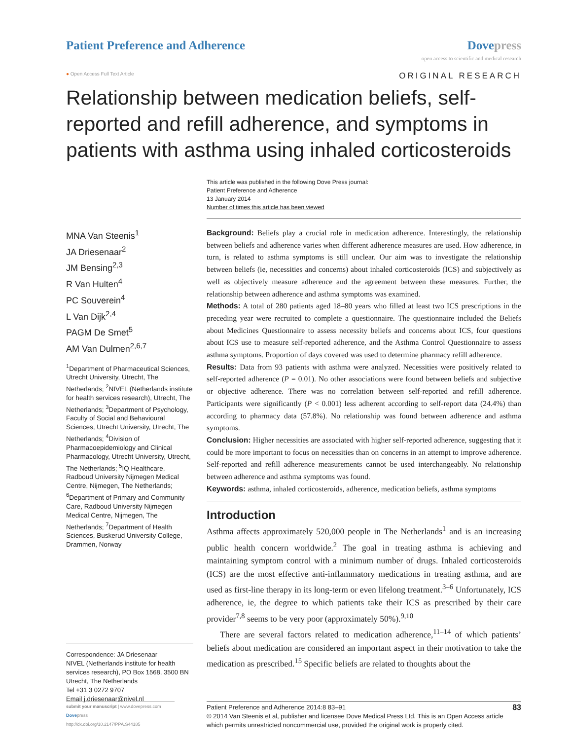Patient Preference and Adherence
Dovepress
open access to scientific and medical research
● Open Access Full Text Article
ORIGINAL RESEARCH
Relationship between medication beliefs, self-reported and refill adherence, and symptoms in patients with asthma using inhaled corticosteroids
This article was published in the following Dove Press journal:
Patient Preference and Adherence
13 January 2014
Number of times this article has been viewed
MNA Van Steenis<sup>1</sup>
JA Driesenaar<sup>2</sup>
JM Bensing<sup>2,3</sup>
R Van Hulten<sup>4</sup>
PC Souverein<sup>4</sup>
L Van Dijk<sup>2,4</sup>
PAGM De Smet<sup>5</sup>
AM Van Dulmen<sup>2,6,7</sup>
<sup>1</sup> Department of Pharmaceutical Sciences, Utrecht University, Utrecht, The Netherlands; <sup>2</sup>NIVEL (Netherlands institute for health services research), Utrecht, The Netherlands; <sup>3</sup>Department of Psychology, Faculty of Social and Behavioural Sciences, Utrecht University, Utrecht, The Netherlands; <sup>4</sup>Division of Pharmacoepidemiology and Clinical Pharmacology, Utrecht University, Utrecht, The Netherlands; <sup>5</sup>IQ Healthcare, Radboud University Nijmegen Medical Centre, Nijmegen, The Netherlands; <sup>6</sup>Department of Primary and Community Care, Radboud University Nijmegen Medical Centre, Nijmegen, The Netherlands; <sup>7</sup>Department of Health Sciences, Buskerud University College, Drammen, Norway
Correspondence: JA Driesenaar
NIVEL (Netherlands institute for health services research), PO Box 1568, 3500 BN Utrecht, The Netherlands
Tel +31 3 0272 9707
Email j.driesenaar@nivel.nl
Background: Beliefs play a crucial role in medication adherence. Interestingly, the relationship between beliefs and adherence varies when different adherence measures are used. How adherence, in turn, is related to asthma symptoms is still unclear. Our aim was to investigate the relationship between beliefs (ie, necessities and concerns) about inhaled corticosteroids (ICS) and subjectively as well as objectively measure adherence and the agreement between these measures. Further, the relationship between adherence and asthma symptoms was examined.
Methods: A total of 280 patients aged 18–80 years who filled at least two ICS prescriptions in the preceding year were recruited to complete a questionnaire. The questionnaire included the Beliefs about Medicines Questionnaire to assess necessity beliefs and concerns about ICS, four questions about ICS use to measure self-reported adherence, and the Asthma Control Questionnaire to assess asthma symptoms. Proportion of days covered was used to determine pharmacy refill adherence.
Results: Data from 93 patients with asthma were analyzed. Necessities were positively related to self-reported adherence (P = 0.01). No other associations were found between beliefs and subjective or objective adherence. There was no correlation between self-reported and refill adherence. Participants were significantly (P < 0.001) less adherent according to self-report data (24.4%) than according to pharmacy data (57.8%). No relationship was found between adherence and asthma symptoms.
Conclusion: Higher necessities are associated with higher self-reported adherence, suggesting that it could be more important to focus on necessities than on concerns in an attempt to improve adherence. Self-reported and refill adherence measurements cannot be used interchangeably. No relationship between adherence and asthma symptoms was found.
Keywords: asthma, inhaled corticosteroids, adherence, medication beliefs, asthma symptoms
Introduction
Asthma affects approximately 520,000 people in The Netherlands<sup>1</sup> and is an increasing public health concern worldwide.<sup>2</sup> The goal in treating asthma is achieving and maintaining symptom control with a minimum number of drugs. Inhaled corticosteroids (ICS) are the most effective anti-inflammatory medications in treating asthma, and are used as first-line therapy in its long-term or even lifelong treatment.<sup>3–6</sup> Unfortunately, ICS adherence, ie, the degree to which patients take their ICS as prescribed by their care provider<sup>7,8</sup> seems to be very poor (approximately 50%).<sup>9,10</sup>
There are several factors related to medication adherence,<sup>11–14</sup> of which patients’ beliefs about medication are considered an important aspect in their motivation to take the medication as prescribed.<sup>15</sup> Specific beliefs are related to thoughts about the
submit your manuscript | www.dovepress.com
Dovepress
http://dx.doi.org/10.2147/PPA.S44185
Patient Preference and Adherence 2014:8 83–91 83
© 2014 Van Steenis et al, publisher and licensee Dove Medical Press Ltd. This is an Open Access article which permits unrestricted noncommercial use, provided the original work is properly cited.